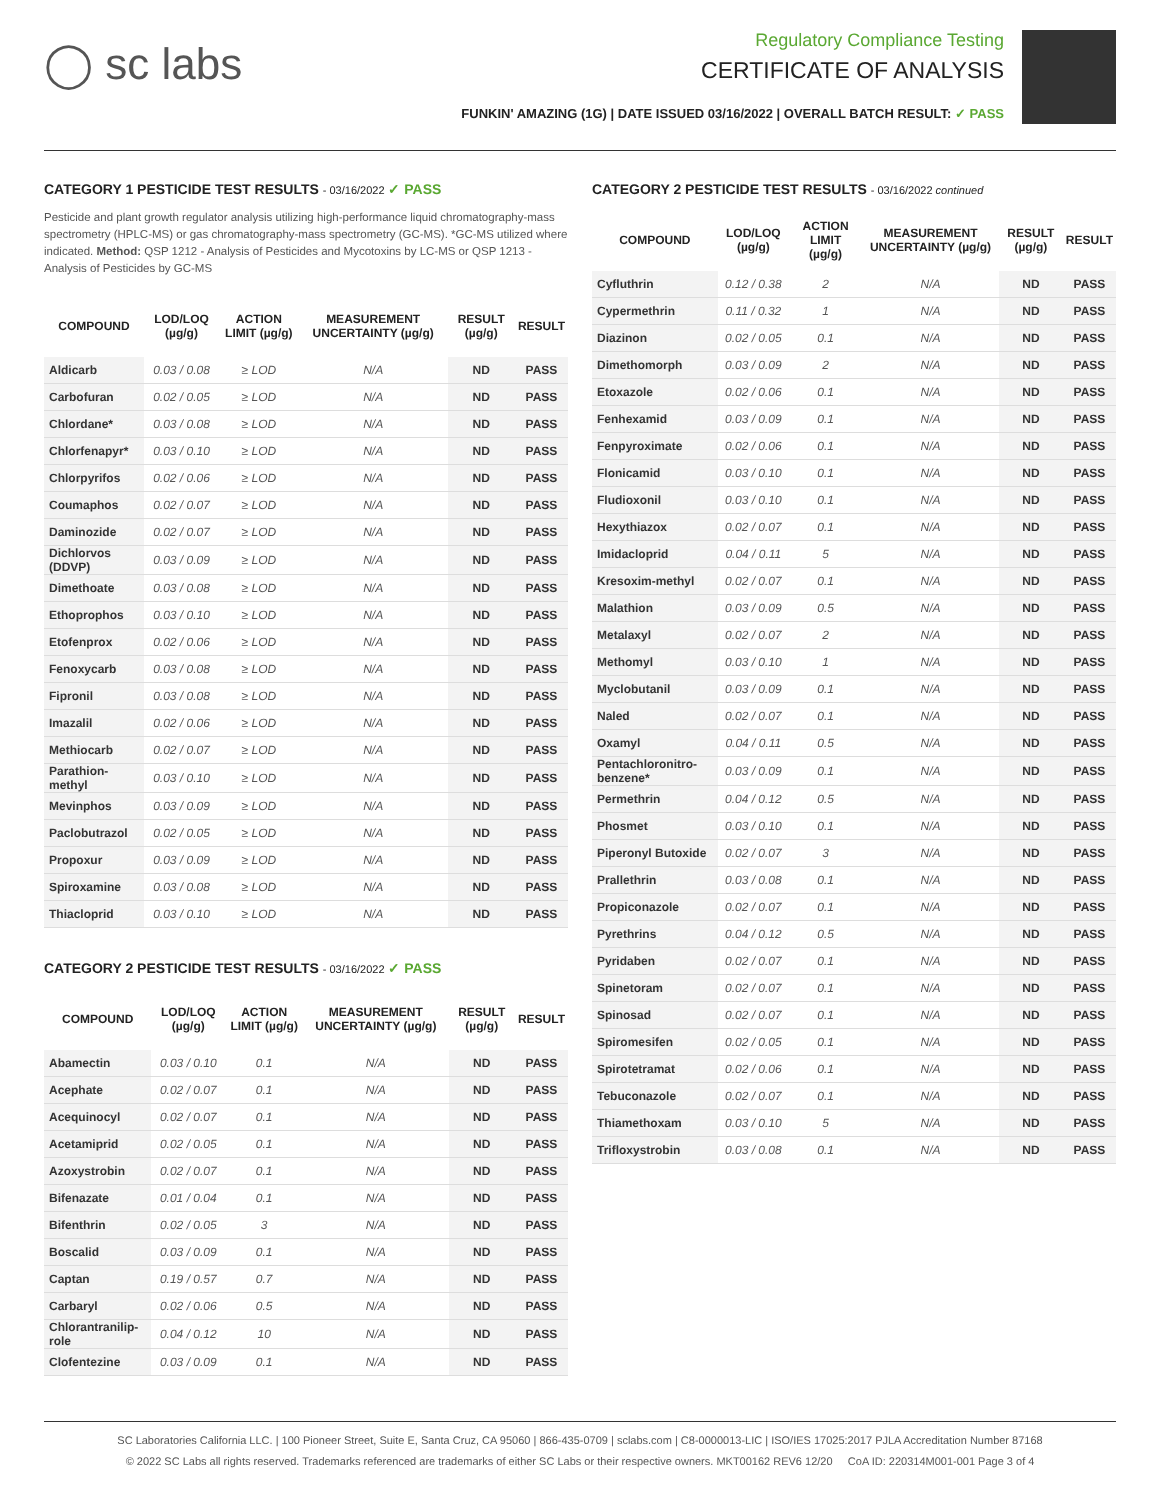◯ sc labs
Regulatory Compliance Testing
CERTIFICATE OF ANALYSIS
FUNKIN' AMAZING (1G) | DATE ISSUED 03/16/2022 | OVERALL BATCH RESULT: ✓ PASS
CATEGORY 1 PESTICIDE TEST RESULTS - 03/16/2022 ✓ PASS
Pesticide and plant growth regulator analysis utilizing high-performance liquid chromatography-mass spectrometry (HPLC-MS) or gas chromatography-mass spectrometry (GC-MS). *GC-MS utilized where indicated. Method: QSP 1212 - Analysis of Pesticides and Mycotoxins by LC-MS or QSP 1213 - Analysis of Pesticides by GC-MS
| COMPOUND | LOD/LOQ (µg/g) | ACTION LIMIT (µg/g) | MEASUREMENT UNCERTAINTY (µg/g) | RESULT (µg/g) | RESULT |
| --- | --- | --- | --- | --- | --- |
| Aldicarb | 0.03 / 0.08 | ≥ LOD | N/A | ND | PASS |
| Carbofuran | 0.02 / 0.05 | ≥ LOD | N/A | ND | PASS |
| Chlordane* | 0.03 / 0.08 | ≥ LOD | N/A | ND | PASS |
| Chlorfenapyr* | 0.03 / 0.10 | ≥ LOD | N/A | ND | PASS |
| Chlorpyrifos | 0.02 / 0.06 | ≥ LOD | N/A | ND | PASS |
| Coumaphos | 0.02 / 0.07 | ≥ LOD | N/A | ND | PASS |
| Daminozide | 0.02 / 0.07 | ≥ LOD | N/A | ND | PASS |
| Dichlorvos (DDVP) | 0.03 / 0.09 | ≥ LOD | N/A | ND | PASS |
| Dimethoate | 0.03 / 0.08 | ≥ LOD | N/A | ND | PASS |
| Ethoprophos | 0.03 / 0.10 | ≥ LOD | N/A | ND | PASS |
| Etofenprox | 0.02 / 0.06 | ≥ LOD | N/A | ND | PASS |
| Fenoxycarb | 0.03 / 0.08 | ≥ LOD | N/A | ND | PASS |
| Fipronil | 0.03 / 0.08 | ≥ LOD | N/A | ND | PASS |
| Imazalil | 0.02 / 0.06 | ≥ LOD | N/A | ND | PASS |
| Methiocarb | 0.02 / 0.07 | ≥ LOD | N/A | ND | PASS |
| Parathion-methyl | 0.03 / 0.10 | ≥ LOD | N/A | ND | PASS |
| Mevinphos | 0.03 / 0.09 | ≥ LOD | N/A | ND | PASS |
| Paclobutrazol | 0.02 / 0.05 | ≥ LOD | N/A | ND | PASS |
| Propoxur | 0.03 / 0.09 | ≥ LOD | N/A | ND | PASS |
| Spiroxamine | 0.03 / 0.08 | ≥ LOD | N/A | ND | PASS |
| Thiacloprid | 0.03 / 0.10 | ≥ LOD | N/A | ND | PASS |
CATEGORY 2 PESTICIDE TEST RESULTS - 03/16/2022 ✓ PASS
| COMPOUND | LOD/LOQ (µg/g) | ACTION LIMIT (µg/g) | MEASUREMENT UNCERTAINTY (µg/g) | RESULT (µg/g) | RESULT |
| --- | --- | --- | --- | --- | --- |
| Abamectin | 0.03 / 0.10 | 0.1 | N/A | ND | PASS |
| Acephate | 0.02 / 0.07 | 0.1 | N/A | ND | PASS |
| Acequinocyl | 0.02 / 0.07 | 0.1 | N/A | ND | PASS |
| Acetamiprid | 0.02 / 0.05 | 0.1 | N/A | ND | PASS |
| Azoxystrobin | 0.02 / 0.07 | 0.1 | N/A | ND | PASS |
| Bifenazate | 0.01 / 0.04 | 0.1 | N/A | ND | PASS |
| Bifenthrin | 0.02 / 0.05 | 3 | N/A | ND | PASS |
| Boscalid | 0.03 / 0.09 | 0.1 | N/A | ND | PASS |
| Captan | 0.19 / 0.57 | 0.7 | N/A | ND | PASS |
| Carbaryl | 0.02 / 0.06 | 0.5 | N/A | ND | PASS |
| Chlorantranilip-role | 0.04 / 0.12 | 10 | N/A | ND | PASS |
| Clofentezine | 0.03 / 0.09 | 0.1 | N/A | ND | PASS |
CATEGORY 2 PESTICIDE TEST RESULTS - 03/16/2022 continued
| COMPOUND | LOD/LOQ (µg/g) | ACTION LIMIT (µg/g) | MEASUREMENT UNCERTAINTY (µg/g) | RESULT (µg/g) | RESULT |
| --- | --- | --- | --- | --- | --- |
| Cyfluthrin | 0.12 / 0.38 | 2 | N/A | ND | PASS |
| Cypermethrin | 0.11 / 0.32 | 1 | N/A | ND | PASS |
| Diazinon | 0.02 / 0.05 | 0.1 | N/A | ND | PASS |
| Dimethomorph | 0.03 / 0.09 | 2 | N/A | ND | PASS |
| Etoxazole | 0.02 / 0.06 | 0.1 | N/A | ND | PASS |
| Fenhexamid | 0.03 / 0.09 | 0.1 | N/A | ND | PASS |
| Fenpyroximate | 0.02 / 0.06 | 0.1 | N/A | ND | PASS |
| Flonicamid | 0.03 / 0.10 | 0.1 | N/A | ND | PASS |
| Fludioxonil | 0.03 / 0.10 | 0.1 | N/A | ND | PASS |
| Hexythiazox | 0.02 / 0.07 | 0.1 | N/A | ND | PASS |
| Imidacloprid | 0.04 / 0.11 | 5 | N/A | ND | PASS |
| Kresoxim-methyl | 0.02 / 0.07 | 0.1 | N/A | ND | PASS |
| Malathion | 0.03 / 0.09 | 0.5 | N/A | ND | PASS |
| Metalaxyl | 0.02 / 0.07 | 2 | N/A | ND | PASS |
| Methomyl | 0.03 / 0.10 | 1 | N/A | ND | PASS |
| Myclobutanil | 0.03 / 0.09 | 0.1 | N/A | ND | PASS |
| Naled | 0.02 / 0.07 | 0.1 | N/A | ND | PASS |
| Oxamyl | 0.04 / 0.11 | 0.5 | N/A | ND | PASS |
| Pentachloronitro-benzene* | 0.03 / 0.09 | 0.1 | N/A | ND | PASS |
| Permethrin | 0.04 / 0.12 | 0.5 | N/A | ND | PASS |
| Phosmet | 0.03 / 0.10 | 0.1 | N/A | ND | PASS |
| Piperonyl Butoxide | 0.02 / 0.07 | 3 | N/A | ND | PASS |
| Prallethrin | 0.03 / 0.08 | 0.1 | N/A | ND | PASS |
| Propiconazole | 0.02 / 0.07 | 0.1 | N/A | ND | PASS |
| Pyrethrins | 0.04 / 0.12 | 0.5 | N/A | ND | PASS |
| Pyridaben | 0.02 / 0.07 | 0.1 | N/A | ND | PASS |
| Spinetoram | 0.02 / 0.07 | 0.1 | N/A | ND | PASS |
| Spinosad | 0.02 / 0.07 | 0.1 | N/A | ND | PASS |
| Spiromesifen | 0.02 / 0.05 | 0.1 | N/A | ND | PASS |
| Spirotetramat | 0.02 / 0.06 | 0.1 | N/A | ND | PASS |
| Tebuconazole | 0.02 / 0.07 | 0.1 | N/A | ND | PASS |
| Thiamethoxam | 0.03 / 0.10 | 5 | N/A | ND | PASS |
| Trifloxystrobin | 0.03 / 0.08 | 0.1 | N/A | ND | PASS |
SC Laboratories California LLC. | 100 Pioneer Street, Suite E, Santa Cruz, CA 95060 | 866-435-0709 | sclabs.com | C8-0000013-LIC | ISO/IES 17025:2017 PJLA Accreditation Number 87168
© 2022 SC Labs all rights reserved. Trademarks referenced are trademarks of either SC Labs or their respective owners. MKT00162 REV6 12/20 CoA ID: 220314M001-001 Page 3 of 4